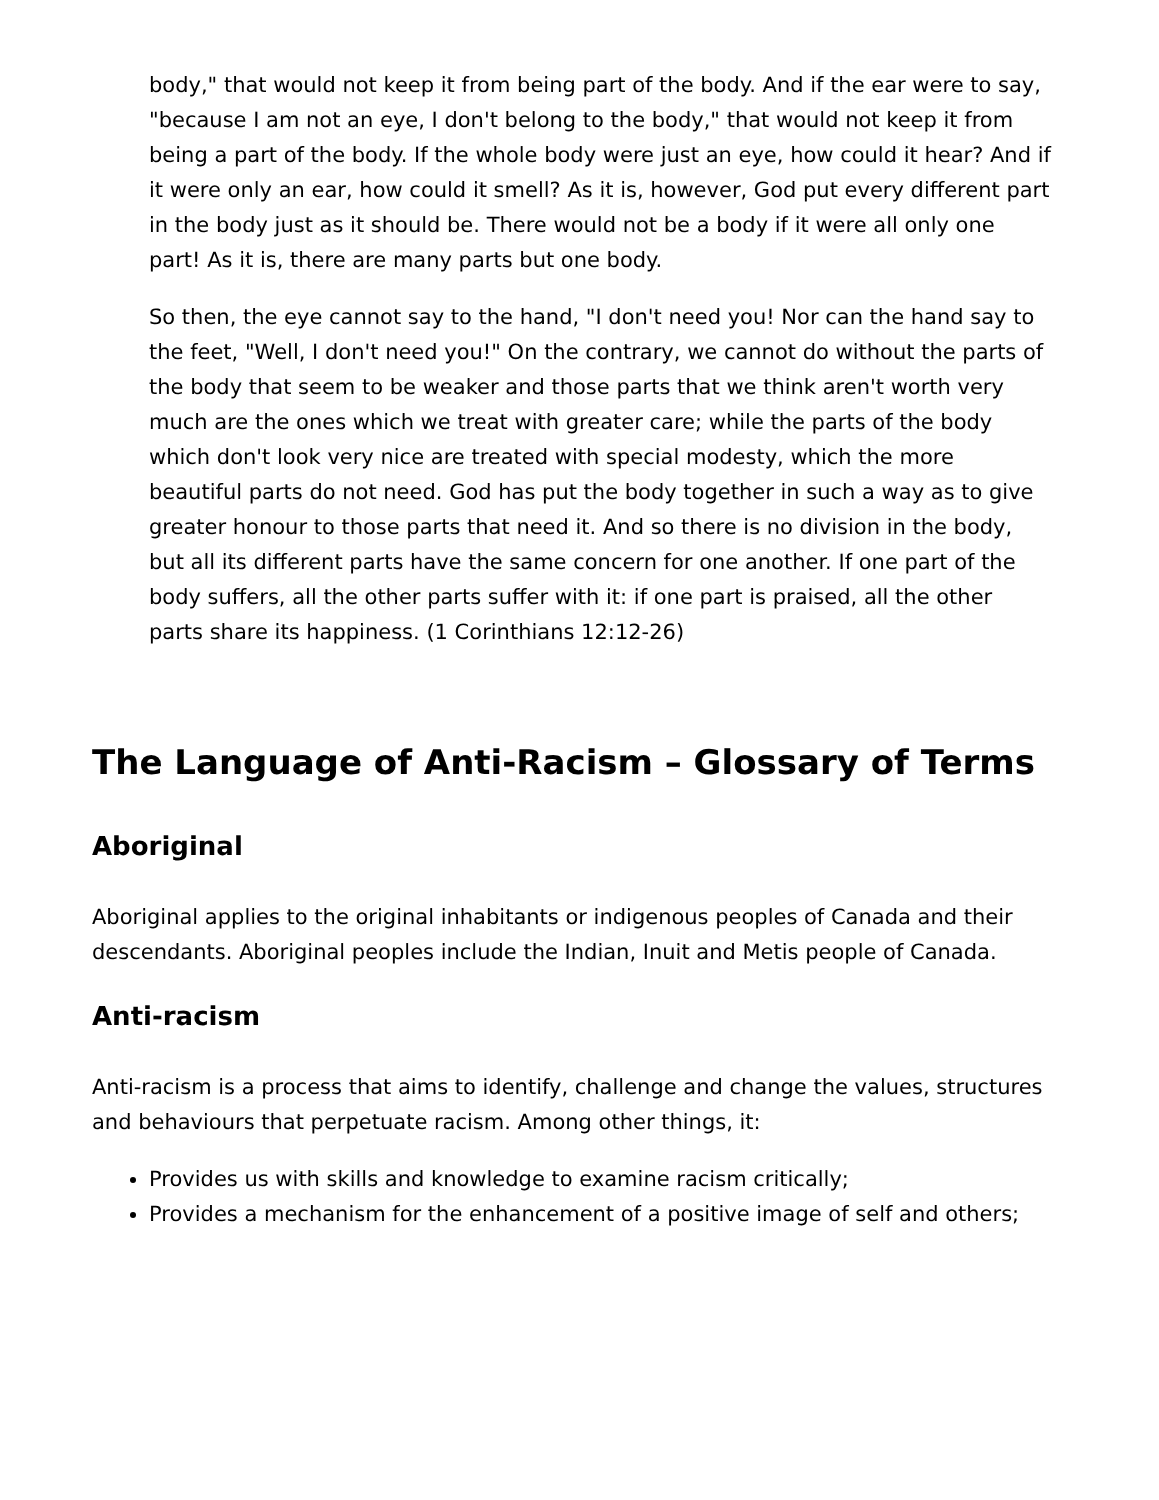body," that would not keep it from being part of the body. And if the ear were to say, "because I am not an eye, I don't belong to the body," that would not keep it from being a part of the body. If the whole body were just an eye, how could it hear? And if it were only an ear, how could it smell? As it is, however, God put every different part in the body just as it should be. There would not be a body if it were all only one part! As it is, there are many parts but one body.
So then, the eye cannot say to the hand, "I don't need you! Nor can the hand say to the feet, "Well, I don't need you!" On the contrary, we cannot do without the parts of the body that seem to be weaker and those parts that we think aren't worth very much are the ones which we treat with greater care; while the parts of the body which don't look very nice are treated with special modesty, which the more beautiful parts do not need. God has put the body together in such a way as to give greater honour to those parts that need it. And so there is no division in the body, but all its different parts have the same concern for one another. If one part of the body suffers, all the other parts suffer with it: if one part is praised, all the other parts share its happiness. (1 Corinthians 12:12-26)
The Language of Anti-Racism – Glossary of Terms
Aboriginal
Aboriginal applies to the original inhabitants or indigenous peoples of Canada and their descendants. Aboriginal peoples include the Indian, Inuit and Metis people of Canada.
Anti-racism
Anti-racism is a process that aims to identify, challenge and change the values, structures and behaviours that perpetuate racism. Among other things, it:
Provides us with skills and knowledge to examine racism critically;
Provides a mechanism for the enhancement of a positive image of self and others;